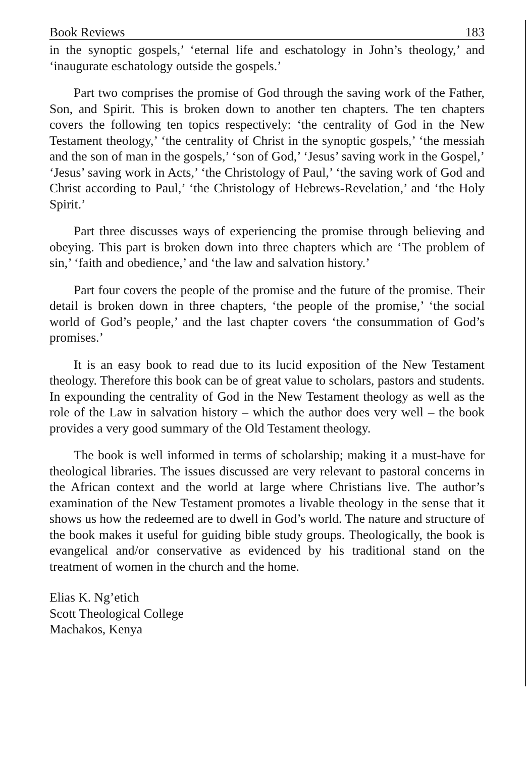Book Reviews 183
in the synoptic gospels,’ ‘eternal life and eschatology in John’s theology,’ and ‘inaugurate eschatology outside the gospels.’
Part two comprises the promise of God through the saving work of the Father, Son, and Spirit. This is broken down to another ten chapters. The ten chapters covers the following ten topics respectively: ‘the centrality of God in the New Testament theology,’ ‘the centrality of Christ in the synoptic gospels,’ ‘the messiah and the son of man in the gospels,’ ‘son of God,’ ‘Jesus’ saving work in the Gospel,’ ‘Jesus’ saving work in Acts,’ ‘the Christology of Paul,’ ‘the saving work of God and Christ according to Paul,’ ‘the Christology of Hebrews-Revelation,’ and ‘the Holy Spirit.’
Part three discusses ways of experiencing the promise through believing and obeying. This part is broken down into three chapters which are ‘The problem of sin,’ ‘faith and obedience,’ and ‘the law and salvation history.’
Part four covers the people of the promise and the future of the promise. Their detail is broken down in three chapters, ‘the people of the promise,’ ‘the social world of God’s people,’ and the last chapter covers ‘the consummation of God’s promises.’
It is an easy book to read due to its lucid exposition of the New Testament theology. Therefore this book can be of great value to scholars, pastors and students. In expounding the centrality of God in the New Testament theology as well as the role of the Law in salvation history – which the author does very well – the book provides a very good summary of the Old Testament theology.
The book is well informed in terms of scholarship; making it a must-have for theological libraries. The issues discussed are very relevant to pastoral concerns in the African context and the world at large where Christians live. The author’s examination of the New Testament promotes a livable theology in the sense that it shows us how the redeemed are to dwell in God’s world. The nature and structure of the book makes it useful for guiding bible study groups. Theologically, the book is evangelical and/or conservative as evidenced by his traditional stand on the treatment of women in the church and the home.
Elias K. Ng’etich
Scott Theological College
Machakos, Kenya